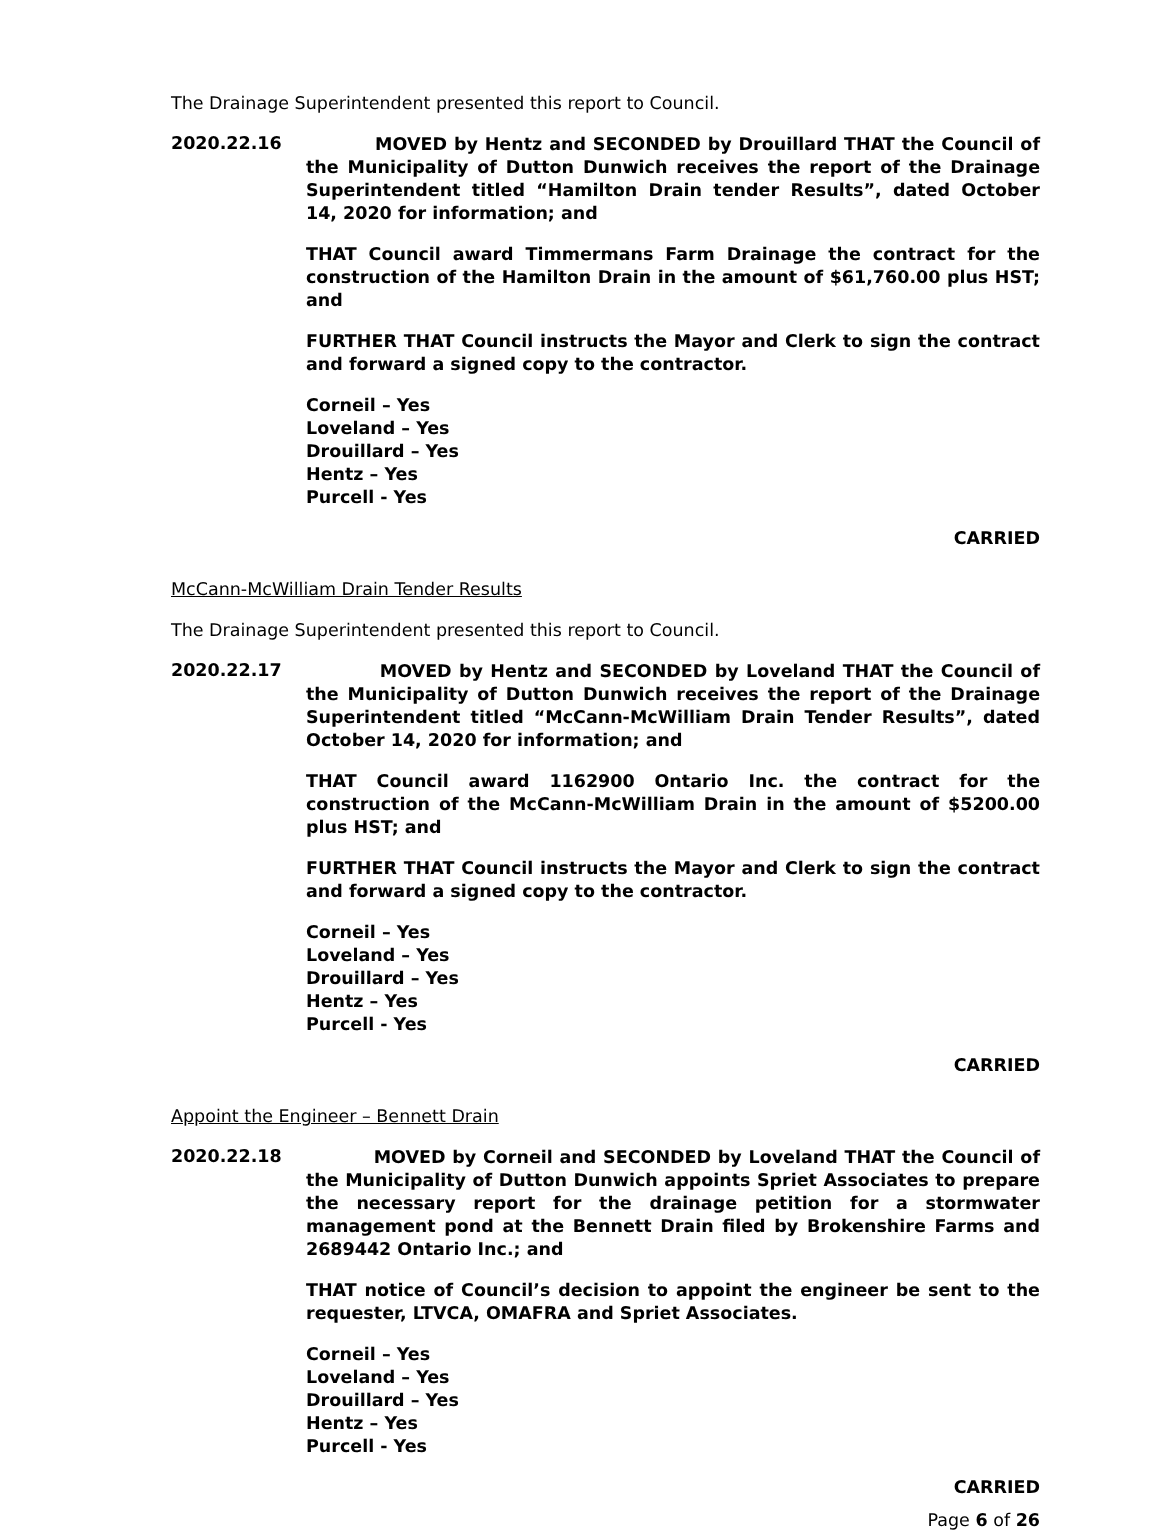The Drainage Superintendent presented this report to Council.
2020.22.16
MOVED by Hentz and SECONDED by Drouillard THAT the Council of the Municipality of Dutton Dunwich receives the report of the Drainage Superintendent titled “Hamilton Drain tender Results”, dated October 14, 2020 for information; and
THAT Council award Timmermans Farm Drainage the contract for the construction of the Hamilton Drain in the amount of $61,760.00 plus HST; and
FURTHER THAT Council instructs the Mayor and Clerk to sign the contract and forward a signed copy to the contractor.
Corneil – Yes
Loveland – Yes
Drouillard – Yes
Hentz – Yes
Purcell - Yes
CARRIED
McCann-McWilliam Drain Tender Results
The Drainage Superintendent presented this report to Council.
2020.22.17
MOVED by Hentz and SECONDED by Loveland THAT the Council of the Municipality of Dutton Dunwich receives the report of the Drainage Superintendent titled “McCann-McWilliam Drain Tender Results”, dated October 14, 2020 for information; and
THAT Council award 1162900 Ontario Inc. the contract for the construction of the McCann-McWilliam Drain in the amount of $5200.00 plus HST; and
FURTHER THAT Council instructs the Mayor and Clerk to sign the contract and forward a signed copy to the contractor.
Corneil – Yes
Loveland – Yes
Drouillard – Yes
Hentz – Yes
Purcell - Yes
CARRIED
Appoint the Engineer – Bennett Drain
2020.22.18
MOVED by Corneil and SECONDED by Loveland THAT the Council of the Municipality of Dutton Dunwich appoints Spriet Associates to prepare the necessary report for the drainage petition for a stormwater management pond at the Bennett Drain filed by Brokenshire Farms and 2689442 Ontario Inc.; and
THAT notice of Council’s decision to appoint the engineer be sent to the requester, LTVCA, OMAFRA and Spriet Associates.
Corneil – Yes
Loveland – Yes
Drouillard – Yes
Hentz – Yes
Purcell - Yes
CARRIED
Page 6 of 26